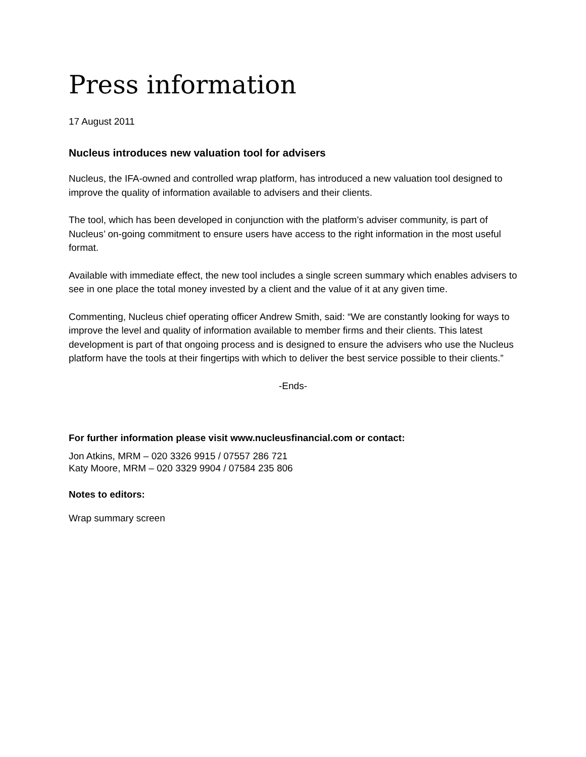Press information
17 August 2011
Nucleus introduces new valuation tool for advisers
Nucleus, the IFA-owned and controlled wrap platform, has introduced a new valuation tool designed to improve the quality of information available to advisers and their clients.
The tool, which has been developed in conjunction with the platform’s adviser community, is part of Nucleus’ on-going commitment to ensure users have access to the right information in the most useful format.
Available with immediate effect, the new tool includes a single screen summary which enables advisers to see in one place the total money invested by a client and the value of it at any given time.
Commenting, Nucleus chief operating officer Andrew Smith, said: “We are constantly looking for ways to improve the level and quality of information available to member firms and their clients. This latest development is part of that ongoing process and is designed to ensure the advisers who use the Nucleus platform have the tools at their fingertips with which to deliver the best service possible to their clients.”
-Ends-
For further information please visit www.nucleusfinancial.com or contact:
Jon Atkins, MRM – 020 3326 9915 / 07557 286 721
Katy Moore, MRM – 020 3329 9904 / 07584 235 806
Notes to editors:
Wrap summary screen